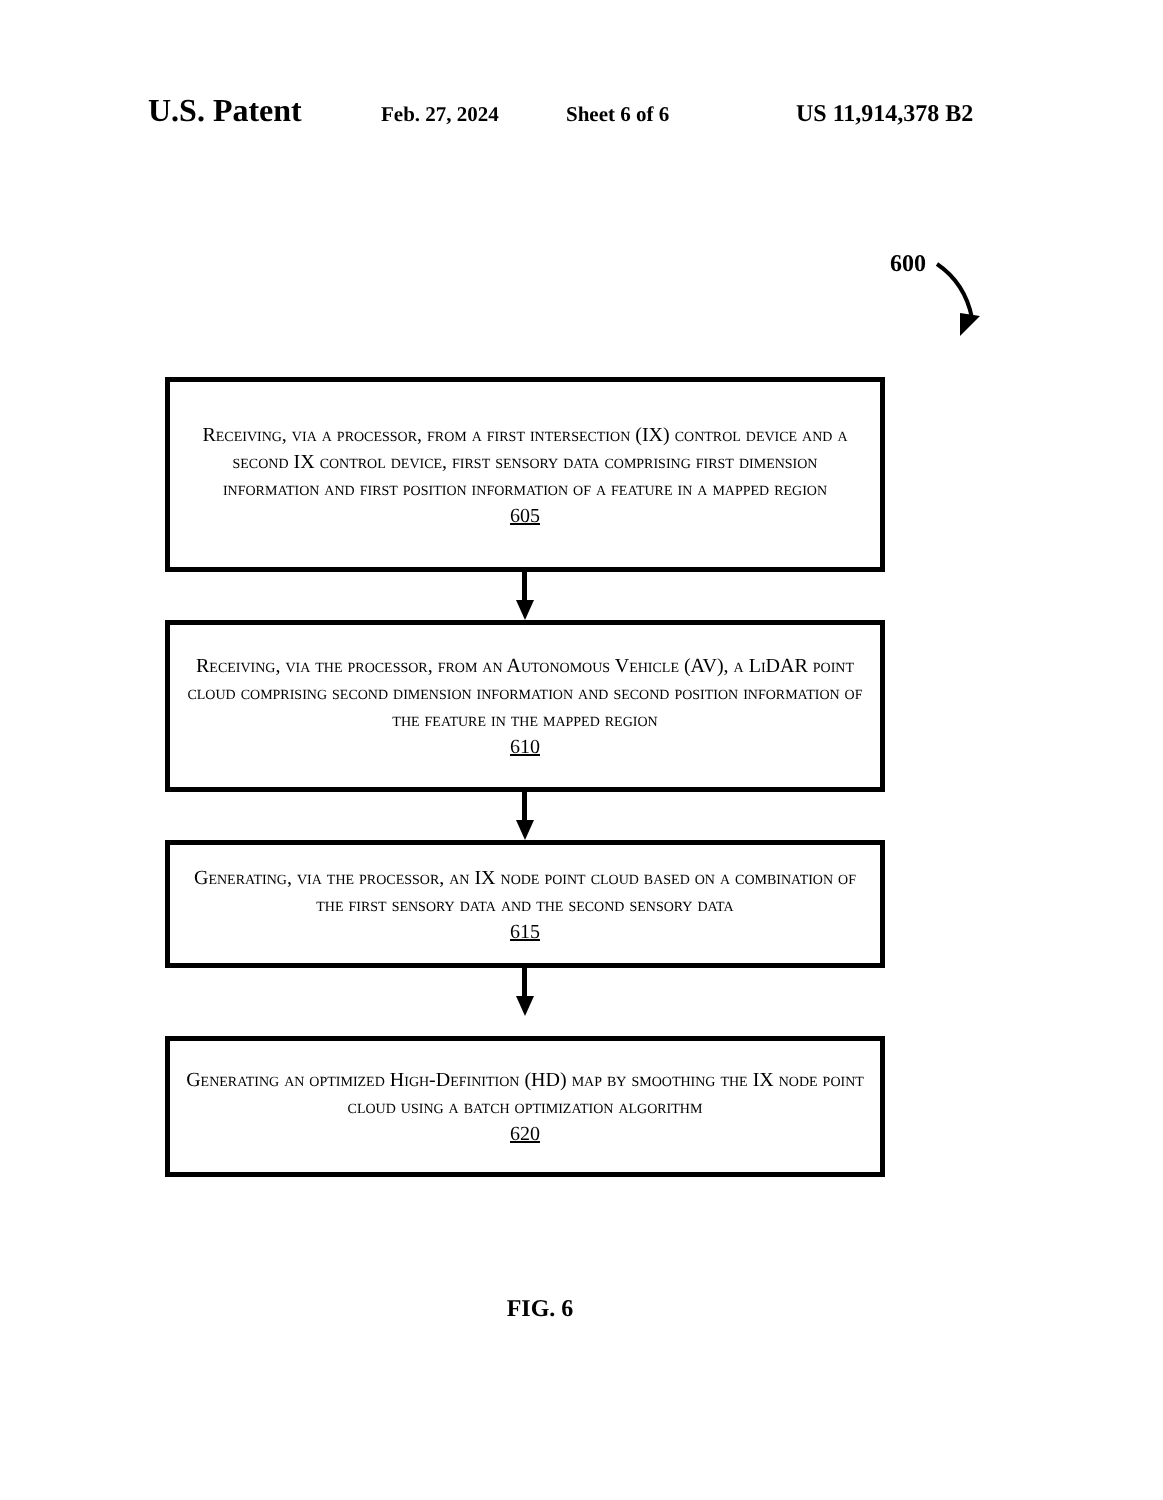U.S. Patent Feb. 27, 2024 Sheet 6 of 6 US 11,914,378 B2
600
Receiving, via a processor, from a first intersection (IX) control device and a second IX control device, first sensory data comprising first dimension information and first position information of a feature in a mapped region
605
Receiving, via the processor, from an Autonomous Vehicle (AV), a LiDAR point cloud comprising second dimension information and second position information of the feature in the mapped region
610
Generating, via the processor, an IX node point cloud based on a combination of the first sensory data and the second sensory data
615
Generating an optimized High-Definition (HD) map by smoothing the IX node point cloud using a batch optimization algorithm
620
FIG. 6